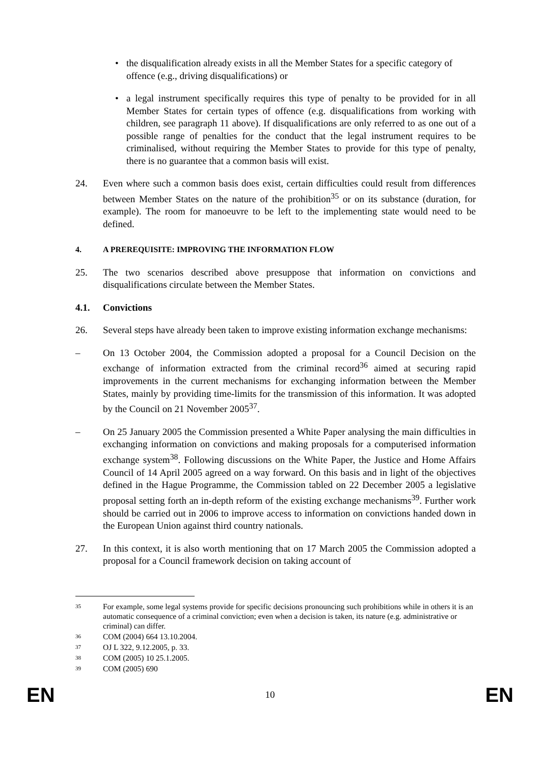• the disqualification already exists in all the Member States for a specific category of offence (e.g., driving disqualifications) or
• a legal instrument specifically requires this type of penalty to be provided for in all Member States for certain types of offence (e.g. disqualifications from working with children, see paragraph 11 above). If disqualifications are only referred to as one out of a possible range of penalties for the conduct that the legal instrument requires to be criminalised, without requiring the Member States to provide for this type of penalty, there is no guarantee that a common basis will exist.
24. Even where such a common basis does exist, certain difficulties could result from differences between Member States on the nature of the prohibition<sup>35</sup> or on its substance (duration, for example). The room for manoeuvre to be left to the implementing state would need to be defined.
4. A PREREQUISITE: IMPROVING THE INFORMATION FLOW
25. The two scenarios described above presuppose that information on convictions and disqualifications circulate between the Member States.
4.1. Convictions
26. Several steps have already been taken to improve existing information exchange mechanisms:
– On 13 October 2004, the Commission adopted a proposal for a Council Decision on the exchange of information extracted from the criminal record<sup>36</sup> aimed at securing rapid improvements in the current mechanisms for exchanging information between the Member States, mainly by providing time-limits for the transmission of this information. It was adopted by the Council on 21 November 2005<sup>37</sup>.
– On 25 January 2005 the Commission presented a White Paper analysing the main difficulties in exchanging information on convictions and making proposals for a computerised information exchange system<sup>38</sup>. Following discussions on the White Paper, the Justice and Home Affairs Council of 14 April 2005 agreed on a way forward. On this basis and in light of the objectives defined in the Hague Programme, the Commission tabled on 22 December 2005 a legislative proposal setting forth an in-depth reform of the existing exchange mechanisms<sup>39</sup>. Further work should be carried out in 2006 to improve access to information on convictions handed down in the European Union against third country nationals.
27. In this context, it is also worth mentioning that on 17 March 2005 the Commission adopted a proposal for a Council framework decision on taking account of
35 For example, some legal systems provide for specific decisions pronouncing such prohibitions while in others it is an automatic consequence of a criminal conviction; even when a decision is taken, its nature (e.g. administrative or criminal) can differ.
36 COM (2004) 664 13.10.2004.
37 OJ L 322, 9.12.2005, p. 33.
38 COM (2005) 10 25.1.2005.
39 COM (2005) 690
EN 10 EN